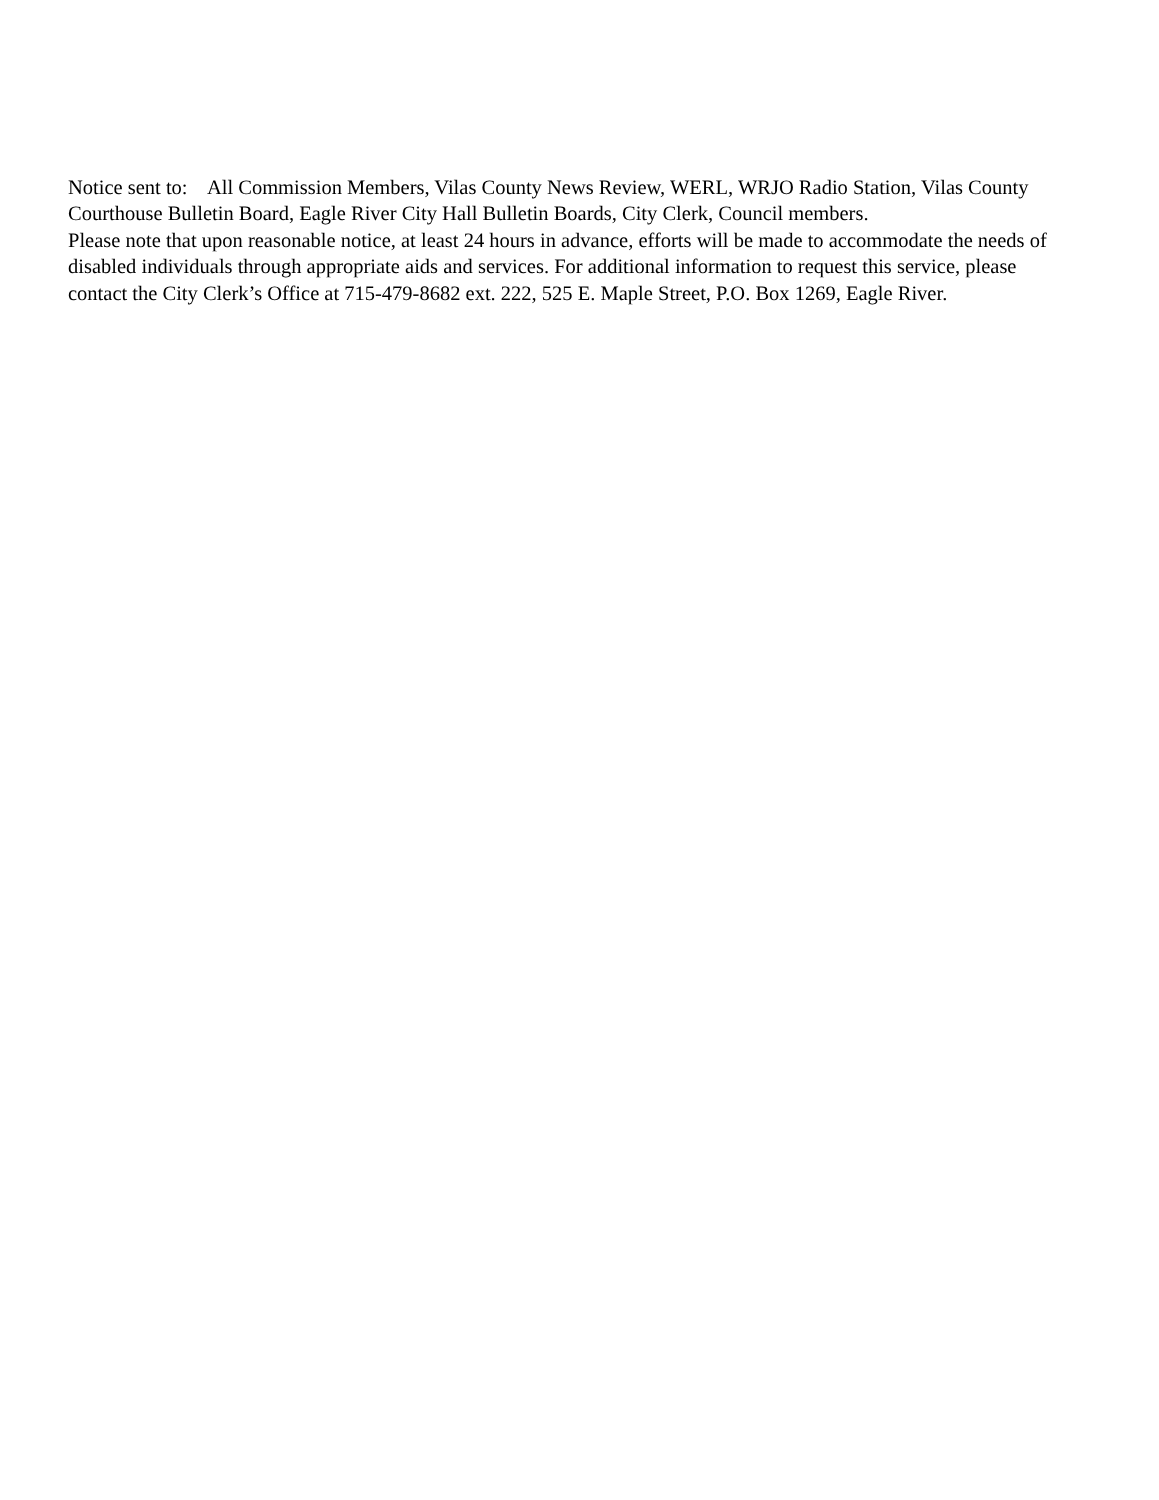Notice sent to: All Commission Members, Vilas County News Review, WERL, WRJO Radio Station, Vilas County Courthouse Bulletin Board, Eagle River City Hall Bulletin Boards, City Clerk, Council members.
Please note that upon reasonable notice, at least 24 hours in advance, efforts will be made to accommodate the needs of disabled individuals through appropriate aids and services. For additional information to request this service, please contact the City Clerk’s Office at 715-479-8682 ext. 222, 525 E. Maple Street, P.O. Box 1269, Eagle River.